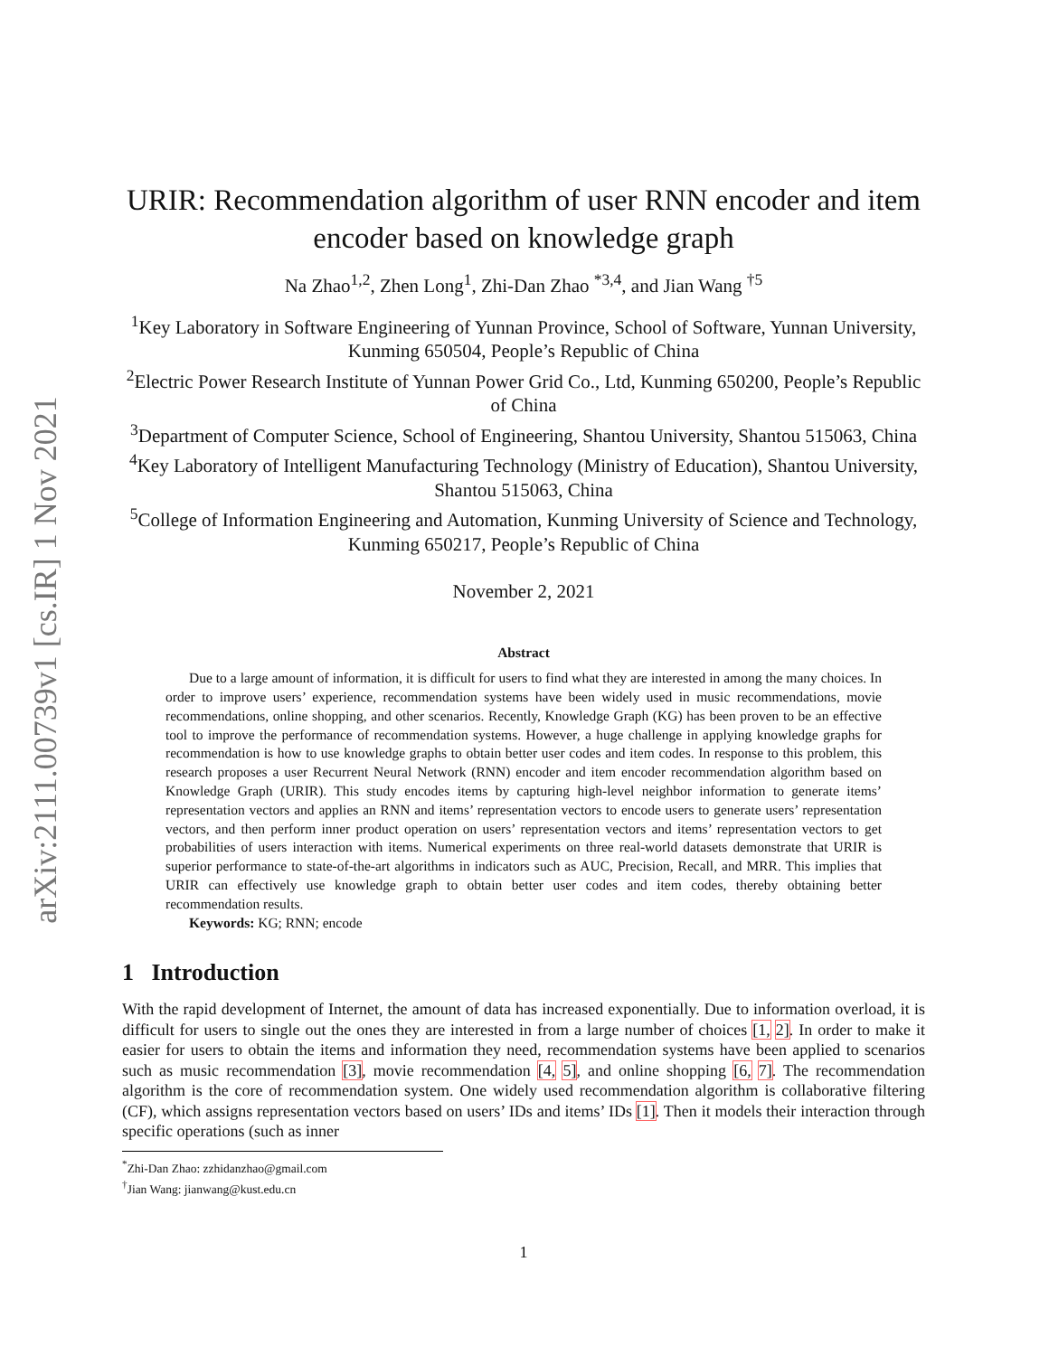arXiv:2111.00739v1 [cs.IR] 1 Nov 2021
URIR: Recommendation algorithm of user RNN encoder and item encoder based on knowledge graph
Na Zhao<sup>1,2</sup>, Zhen Long<sup>1</sup>, Zhi-Dan Zhao <sup>*3,4</sup>, and Jian Wang <sup>†5</sup>
<sup>1</sup> Key Laboratory in Software Engineering of Yunnan Province, School of Software, Yunnan University, Kunming 650504, People’s Republic of China
<sup>2</sup> Electric Power Research Institute of Yunnan Power Grid Co., Ltd, Kunming 650200, People’s Republic of China
<sup>3</sup> Department of Computer Science, School of Engineering, Shantou University, Shantou 515063, China
<sup>4</sup> Key Laboratory of Intelligent Manufacturing Technology (Ministry of Education), Shantou University, Shantou 515063, China
<sup>5</sup> College of Information Engineering and Automation, Kunming University of Science and Technology, Kunming 650217, People’s Republic of China
November 2, 2021
Abstract
Due to a large amount of information, it is difficult for users to find what they are interested in among the many choices. In order to improve users’ experience, recommendation systems have been widely used in music recommendations, movie recommendations, online shopping, and other scenarios. Recently, Knowledge Graph (KG) has been proven to be an effective tool to improve the performance of recommendation systems. However, a huge challenge in applying knowledge graphs for recommendation is how to use knowledge graphs to obtain better user codes and item codes. In response to this problem, this research proposes a user Recurrent Neural Network (RNN) encoder and item encoder recommendation algorithm based on Knowledge Graph (URIR). This study encodes items by capturing high-level neighbor information to generate items’ representation vectors and applies an RNN and items’ representation vectors to encode users to generate users’ representation vectors, and then perform inner product operation on users’ representation vectors and items’ representation vectors to get probabilities of users interaction with items. Numerical experiments on three real-world datasets demonstrate that URIR is superior performance to state-of-the-art algorithms in indicators such as AUC, Precision, Recall, and MRR. This implies that URIR can effectively use knowledge graph to obtain better user codes and item codes, thereby obtaining better recommendation results.
Keywords: KG; RNN; encode
1 Introduction
With the rapid development of Internet, the amount of data has increased exponentially. Due to information overload, it is difficult for users to single out the ones they are interested in from a large number of choices [1, 2]. In order to make it easier for users to obtain the items and information they need, recommendation systems have been applied to scenarios such as music recommendation [3], movie recommendation [4, 5], and online shopping [6, 7]. The recommendation algorithm is the core of recommendation system. One widely used recommendation algorithm is collaborative filtering (CF), which assigns representation vectors based on users’ IDs and items’ IDs [1]. Then it models their interaction through specific operations (such as inner
<sup>*</sup> Zhi-Dan Zhao: zzhidanzhao@gmail.com
<sup>†</sup> Jian Wang: jianwang@kust.edu.cn
1